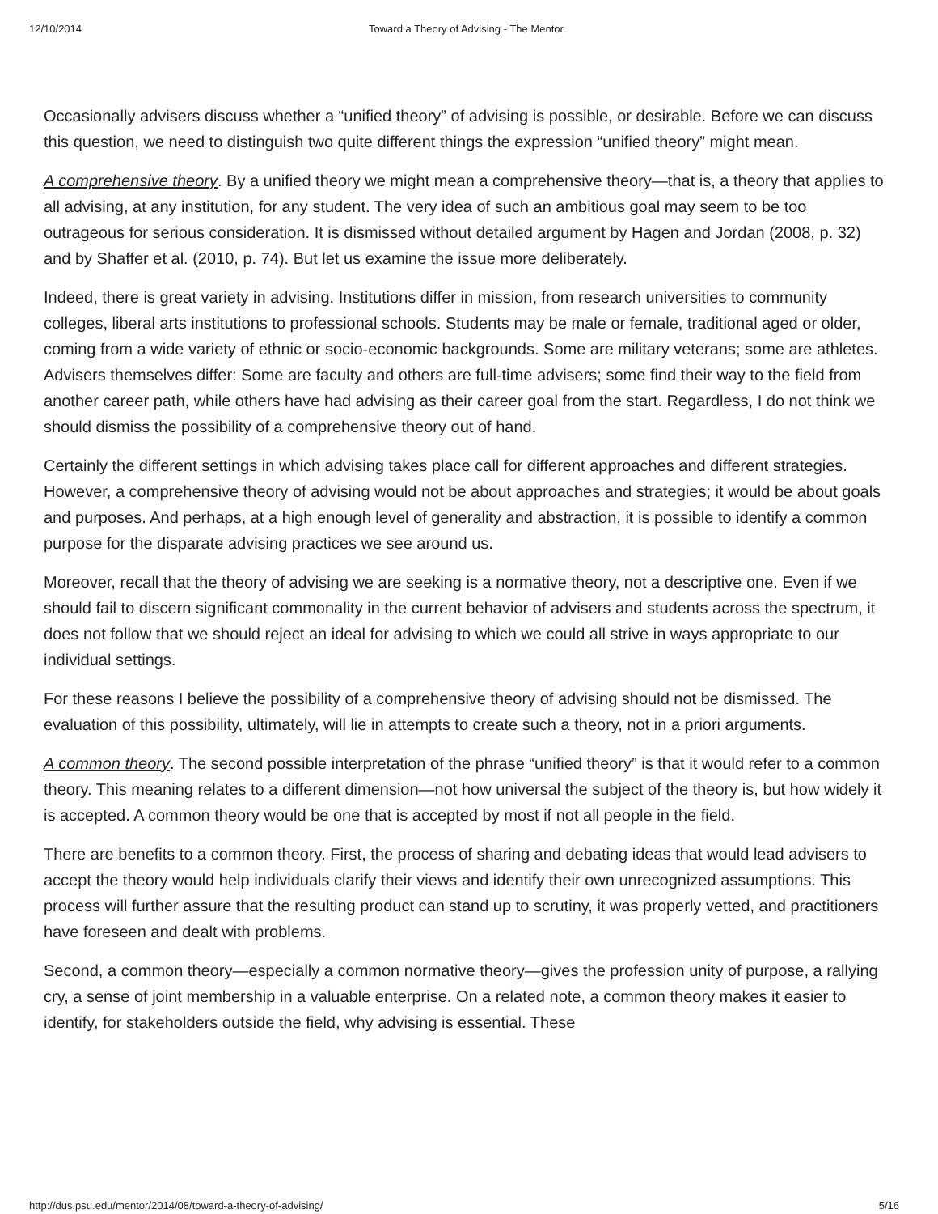12/10/2014 Toward a Theory of Advising - The Mentor
Occasionally advisers discuss whether a “unified theory” of advising is possible, or desirable. Before we can discuss this question, we need to distinguish two quite different things the expression “unified theory” might mean.
A comprehensive theory. By a unified theory we might mean a comprehensive theory—that is, a theory that applies to all advising, at any institution, for any student. The very idea of such an ambitious goal may seem to be too outrageous for serious consideration. It is dismissed without detailed argument by Hagen and Jordan (2008, p. 32) and by Shaffer et al. (2010, p. 74). But let us examine the issue more deliberately.
Indeed, there is great variety in advising. Institutions differ in mission, from research universities to community colleges, liberal arts institutions to professional schools. Students may be male or female, traditional aged or older, coming from a wide variety of ethnic or socio-economic backgrounds. Some are military veterans; some are athletes. Advisers themselves differ: Some are faculty and others are full-time advisers; some find their way to the field from another career path, while others have had advising as their career goal from the start. Regardless, I do not think we should dismiss the possibility of a comprehensive theory out of hand.
Certainly the different settings in which advising takes place call for different approaches and different strategies. However, a comprehensive theory of advising would not be about approaches and strategies; it would be about goals and purposes. And perhaps, at a high enough level of generality and abstraction, it is possible to identify a common purpose for the disparate advising practices we see around us.
Moreover, recall that the theory of advising we are seeking is a normative theory, not a descriptive one. Even if we should fail to discern significant commonality in the current behavior of advisers and students across the spectrum, it does not follow that we should reject an ideal for advising to which we could all strive in ways appropriate to our individual settings.
For these reasons I believe the possibility of a comprehensive theory of advising should not be dismissed. The evaluation of this possibility, ultimately, will lie in attempts to create such a theory, not in a priori arguments.
A common theory. The second possible interpretation of the phrase “unified theory” is that it would refer to a common theory. This meaning relates to a different dimension—not how universal the subject of the theory is, but how widely it is accepted. A common theory would be one that is accepted by most if not all people in the field.
There are benefits to a common theory. First, the process of sharing and debating ideas that would lead advisers to accept the theory would help individuals clarify their views and identify their own unrecognized assumptions. This process will further assure that the resulting product can stand up to scrutiny, it was properly vetted, and practitioners have foreseen and dealt with problems.
Second, a common theory—especially a common normative theory—gives the profession unity of purpose, a rallying cry, a sense of joint membership in a valuable enterprise. On a related note, a common theory makes it easier to identify, for stakeholders outside the field, why advising is essential. These
http://dus.psu.edu/mentor/2014/08/toward-a-theory-of-advising/ 5/16